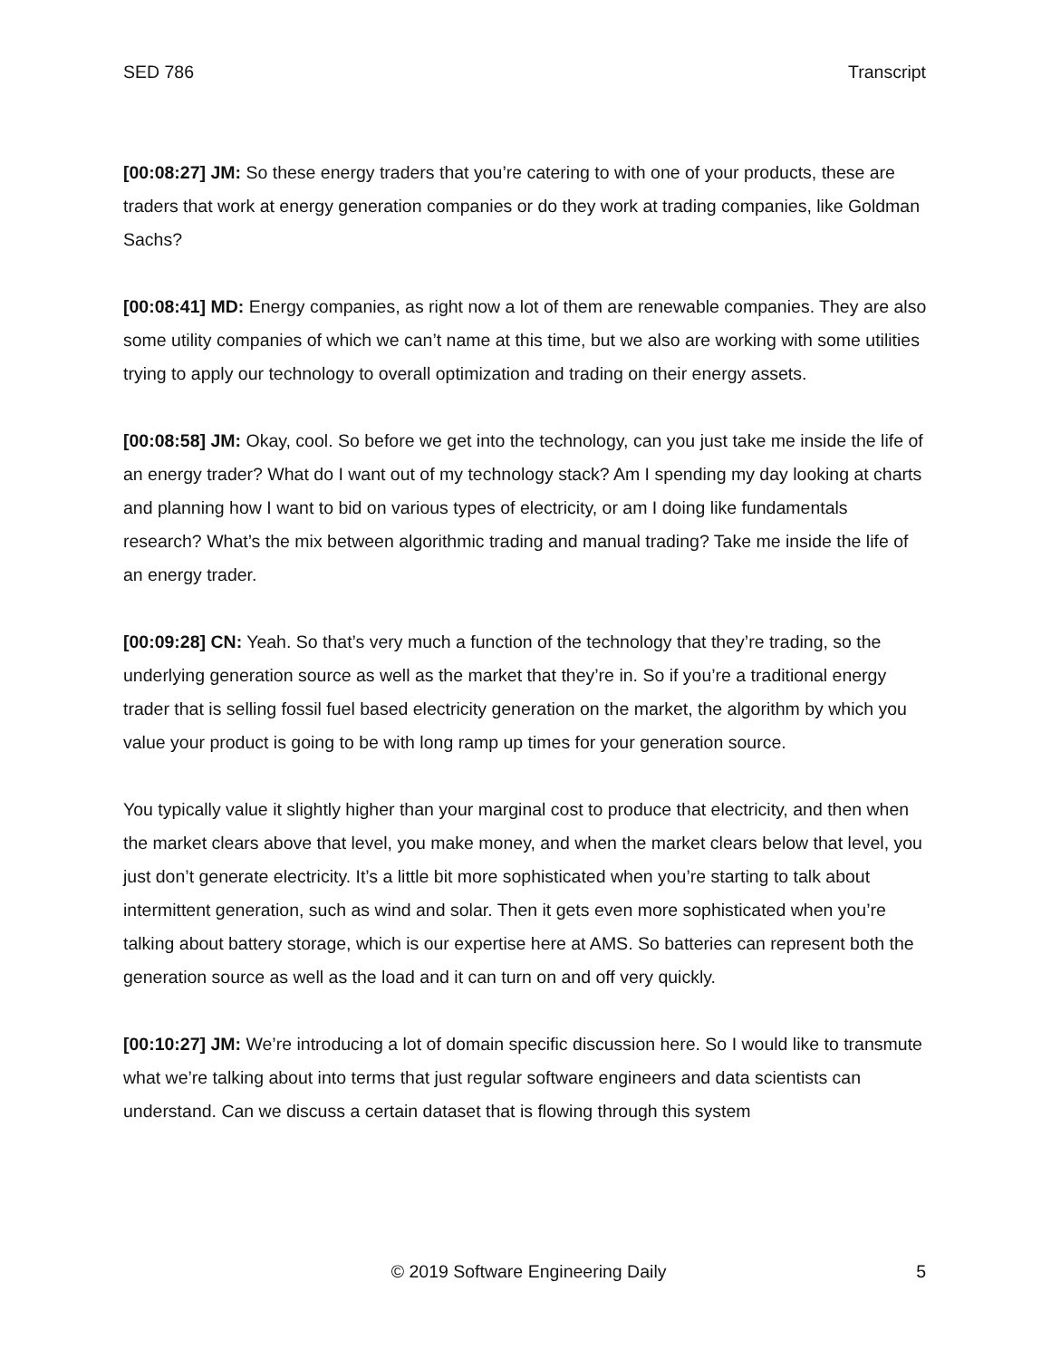SED 786 Transcript
[00:08:27] JM: So these energy traders that you’re catering to with one of your products, these are traders that work at energy generation companies or do they work at trading companies, like Goldman Sachs?
[00:08:41] MD: Energy companies, as right now a lot of them are renewable companies. They are also some utility companies of which we can’t name at this time, but we also are working with some utilities trying to apply our technology to overall optimization and trading on their energy assets.
[00:08:58] JM: Okay, cool. So before we get into the technology, can you just take me inside the life of an energy trader? What do I want out of my technology stack? Am I spending my day looking at charts and planning how I want to bid on various types of electricity, or am I doing like fundamentals research? What’s the mix between algorithmic trading and manual trading? Take me inside the life of an energy trader.
[00:09:28] CN: Yeah. So that’s very much a function of the technology that they’re trading, so the underlying generation source as well as the market that they’re in. So if you’re a traditional energy trader that is selling fossil fuel based electricity generation on the market, the algorithm by which you value your product is going to be with long ramp up times for your generation source.
You typically value it slightly higher than your marginal cost to produce that electricity, and then when the market clears above that level, you make money, and when the market clears below that level, you just don’t generate electricity. It’s a little bit more sophisticated when you’re starting to talk about intermittent generation, such as wind and solar. Then it gets even more sophisticated when you’re talking about battery storage, which is our expertise here at AMS. So batteries can represent both the generation source as well as the load and it can turn on and off very quickly.
[00:10:27] JM: We’re introducing a lot of domain specific discussion here. So I would like to transmute what we’re talking about into terms that just regular software engineers and data scientists can understand. Can we discuss a certain dataset that is flowing through this system
© 2019 Software Engineering Daily 5